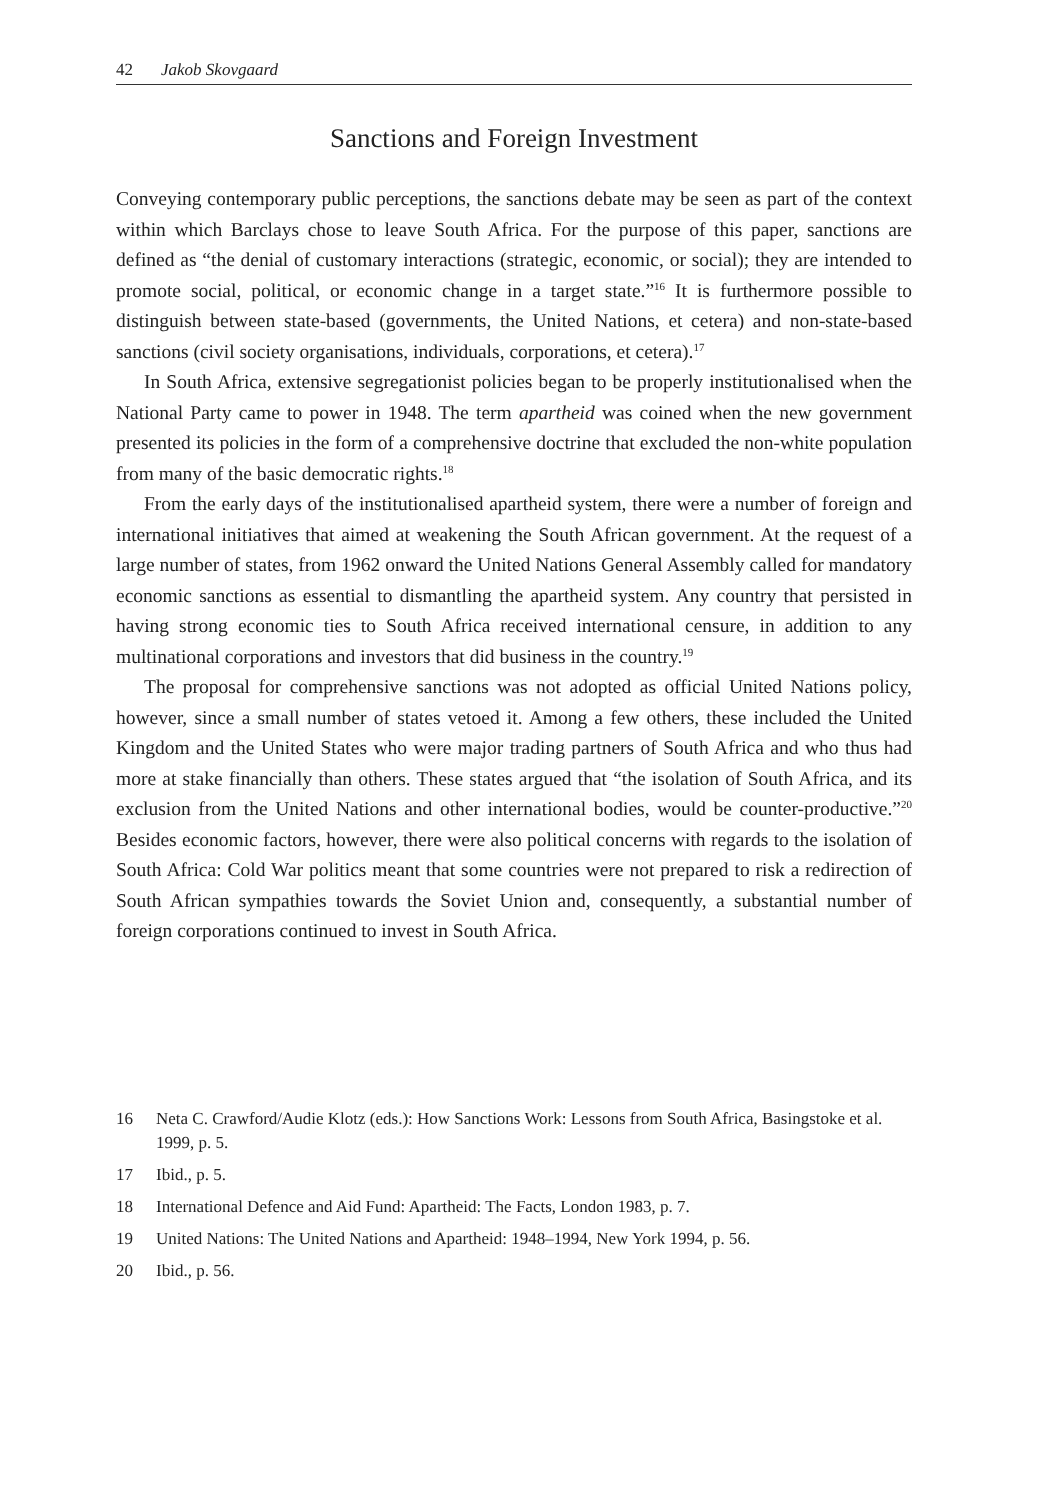42 Jakob Skovgaard
Sanctions and Foreign Investment
Conveying contemporary public perceptions, the sanctions debate may be seen as part of the context within which Barclays chose to leave South Africa. For the purpose of this paper, sanctions are defined as “the denial of customary interactions (strategic, economic, or social); they are intended to promote social, political, or economic change in a target state.”<sup>16</sup> It is furthermore possible to distinguish between state-based (governments, the United Nations, et cetera) and non-state-based sanctions (civil society organisations, individuals, corporations, et cetera).<sup>17</sup>
In South Africa, extensive segregationist policies began to be properly institutionalised when the National Party came to power in 1948. The term apartheid was coined when the new government presented its policies in the form of a comprehensive doctrine that excluded the non-white population from many of the basic democratic rights.<sup>18</sup>
From the early days of the institutionalised apartheid system, there were a number of foreign and international initiatives that aimed at weakening the South African government. At the request of a large number of states, from 1962 onward the United Nations General Assembly called for mandatory economic sanctions as essential to dismantling the apartheid system. Any country that persisted in having strong economic ties to South Africa received international censure, in addition to any multinational corporations and investors that did business in the country.<sup>19</sup>
The proposal for comprehensive sanctions was not adopted as official United Nations policy, however, since a small number of states vetoed it. Among a few others, these included the United Kingdom and the United States who were major trading partners of South Africa and who thus had more at stake financially than others. These states argued that “the isolation of South Africa, and its exclusion from the United Nations and other international bodies, would be counter-productive.”<sup>20</sup> Besides economic factors, however, there were also political concerns with regards to the isolation of South Africa: Cold War politics meant that some countries were not prepared to risk a redirection of South African sympathies towards the Soviet Union and, consequently, a substantial number of foreign corporations continued to invest in South Africa.
16 Neta C. Crawford/Audie Klotz (eds.): How Sanctions Work: Lessons from South Africa, Basingstoke et al. 1999, p. 5.
17 Ibid., p. 5.
18 International Defence and Aid Fund: Apartheid: The Facts, London 1983, p. 7.
19 United Nations: The United Nations and Apartheid: 1948–1994, New York 1994, p. 56.
20 Ibid., p. 56.